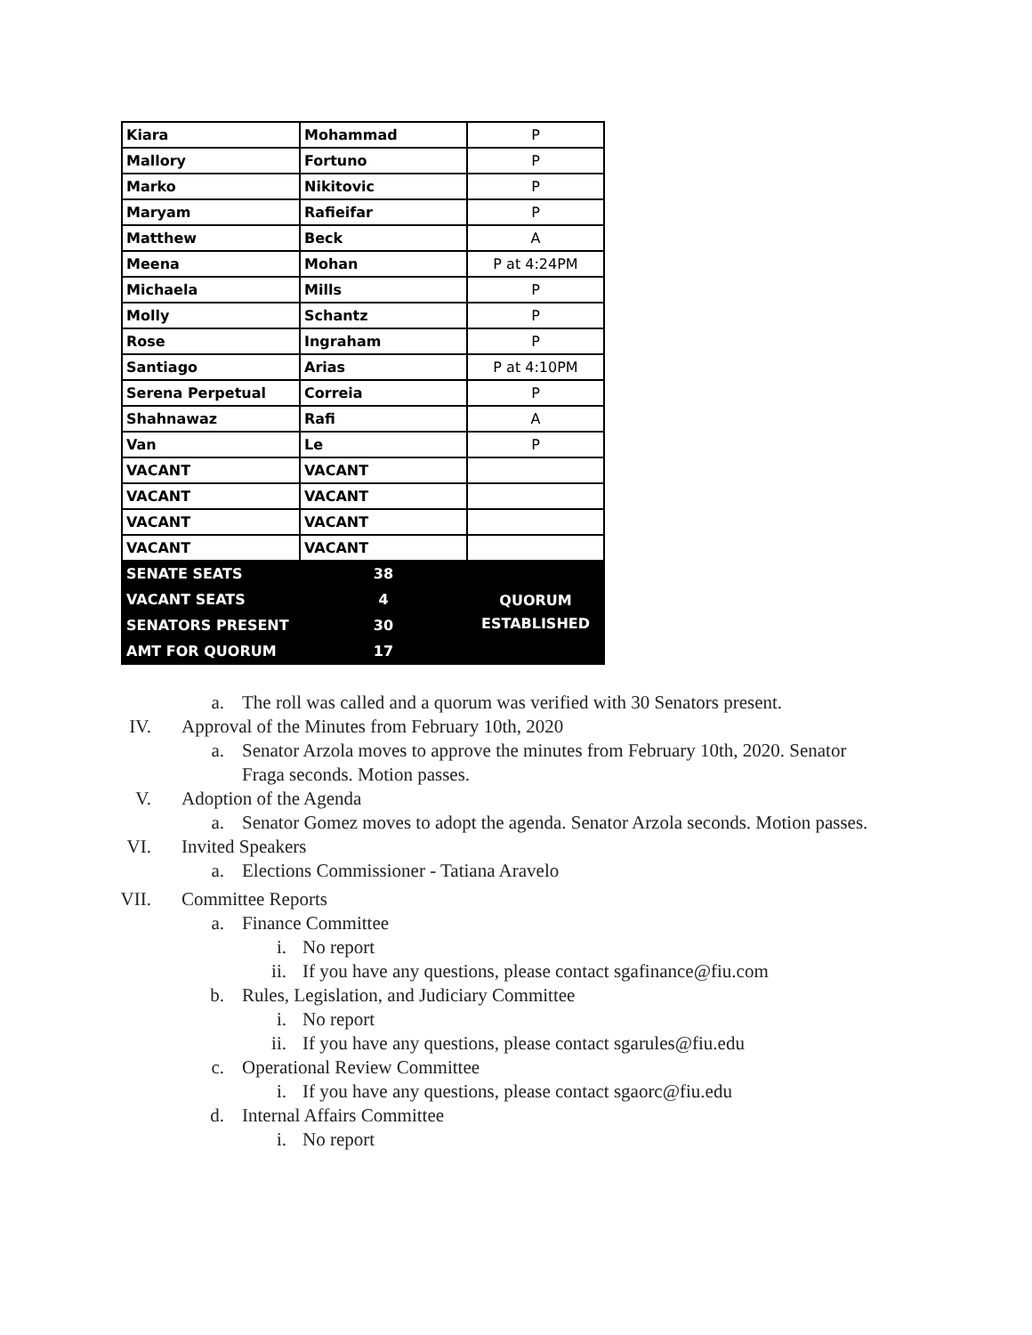| Kiara | Mohammad | P |
| Mallory | Fortuno | P |
| Marko | Nikitovic | P |
| Maryam | Rafieifar | P |
| Matthew | Beck | A |
| Meena | Mohan | P at 4:24PM |
| Michaela | Mills | P |
| Molly | Schantz | P |
| Rose | Ingraham | P |
| Santiago | Arias | P at 4:10PM |
| Serena Perpetual | Correia | P |
| Shahnawaz | Rafi | A |
| Van | Le | P |
| VACANT | VACANT | |
| VACANT | VACANT | |
| VACANT | VACANT | |
| VACANT | VACANT | |
| SENATE SEATS | 38 | QUORUM ESTABLISHED |
| VACANT SEATS | 4 | |
| SENATORS PRESENT | 30 | |
| AMT FOR QUORUM | 17 | |
a. The roll was called and a quorum was verified with 30 Senators present.
IV. Approval of the Minutes from February 10th, 2020
a. Senator Arzola moves to approve the minutes from February 10th, 2020. Senator Fraga seconds. Motion passes.
V. Adoption of the Agenda
a. Senator Gomez moves to adopt the agenda. Senator Arzola seconds. Motion passes.
VI. Invited Speakers
a. Elections Commissioner - Tatiana Aravelo
VII. Committee Reports
a. Finance Committee
i. No report
ii. If you have any questions, please contact sgafinance@fiu.com
b. Rules, Legislation, and Judiciary Committee
i. No report
ii. If you have any questions, please contact sgarules@fiu.edu
c. Operational Review Committee
i. If you have any questions, please contact sgaorc@fiu.edu
d. Internal Affairs Committee
i. No report